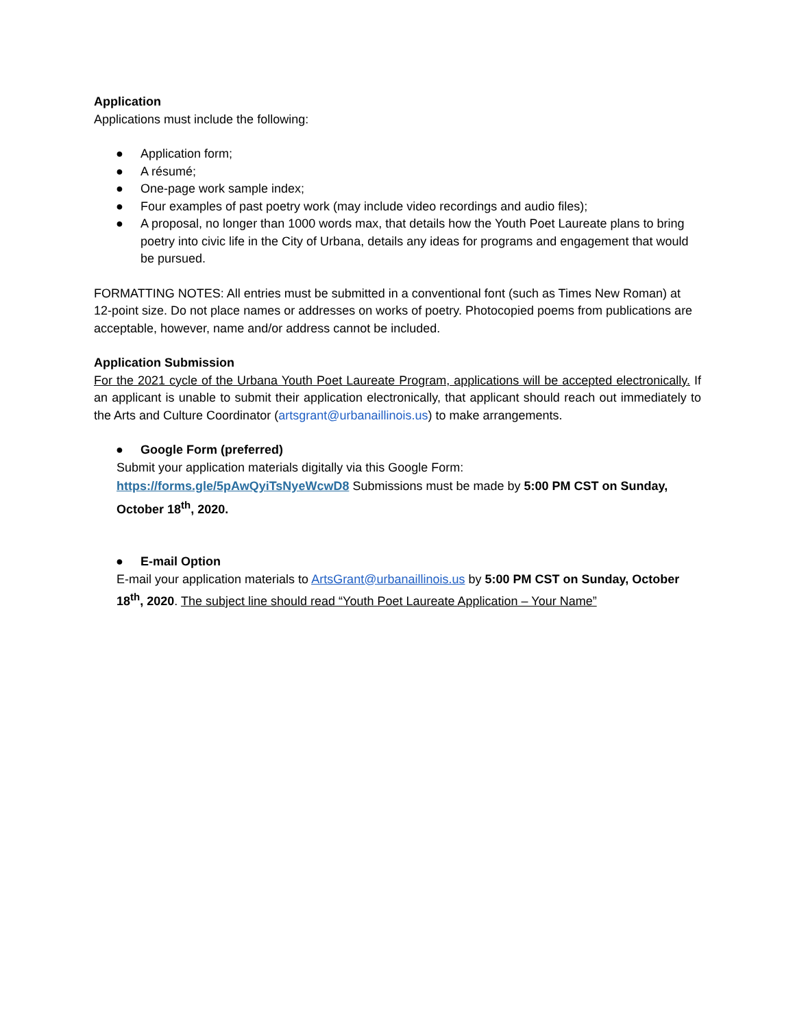Application
Applications must include the following:
● Application form;
● A résumé;
● One-page work sample index;
● Four examples of past poetry work (may include video recordings and audio files);
● A proposal, no longer than 1000 words max, that details how the Youth Poet Laureate plans to bring poetry into civic life in the City of Urbana, details any ideas for programs and engagement that would be pursued.
FORMATTING NOTES: All entries must be submitted in a conventional font (such as Times New Roman) at 12-point size. Do not place names or addresses on works of poetry. Photocopied poems from publications are acceptable, however, name and/or address cannot be included.
Application Submission
For the 2021 cycle of the Urbana Youth Poet Laureate Program, applications will be accepted electronically. If an applicant is unable to submit their application electronically, that applicant should reach out immediately to the Arts and Culture Coordinator (artsgrant@urbanaillinois.us) to make arrangements.
● Google Form (preferred)
Submit your application materials digitally via this Google Form:
https://forms.gle/5pAwQyiTsNyeWcwD8 Submissions must be made by 5:00 PM CST on Sunday, October 18<sup>th</sup>, 2020.
● E-mail Option
E-mail your application materials to ArtsGrant@urbanaillinois.us by 5:00 PM CST on Sunday, October 18<sup>th</sup>, 2020. The subject line should read “Youth Poet Laureate Application – Your Name”